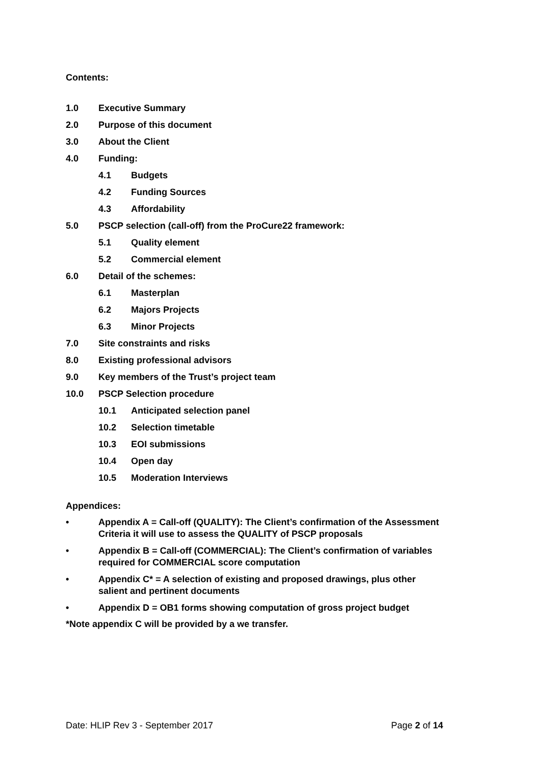Contents:
1.0 Executive Summary
2.0 Purpose of this document
3.0 About the Client
4.0 Funding:
4.1 Budgets
4.2 Funding Sources
4.3 Affordability
5.0 PSCP selection (call-off) from the ProCure22 framework:
5.1 Quality element
5.2 Commercial element
6.0 Detail of the schemes:
6.1 Masterplan
6.2 Majors Projects
6.3 Minor Projects
7.0 Site constraints and risks
8.0 Existing professional advisors
9.0 Key members of the Trust’s project team
10.0 PSCP Selection procedure
10.1 Anticipated selection panel
10.2 Selection timetable
10.3 EOI submissions
10.4 Open day
10.5 Moderation Interviews
Appendices:
• Appendix A = Call-off (QUALITY): The Client’s confirmation of the Assessment
Criteria it will use to assess the QUALITY of PSCP proposals
• Appendix B = Call-off (COMMERCIAL): The Client’s confirmation of variables
required for COMMERCIAL score computation
• Appendix C* = A selection of existing and proposed drawings, plus other
salient and pertinent documents
• Appendix D = OB1 forms showing computation of gross project budget
*Note appendix C will be provided by a we transfer.
Date: HLIP Rev 3 - September 2017 Page 2 of 14